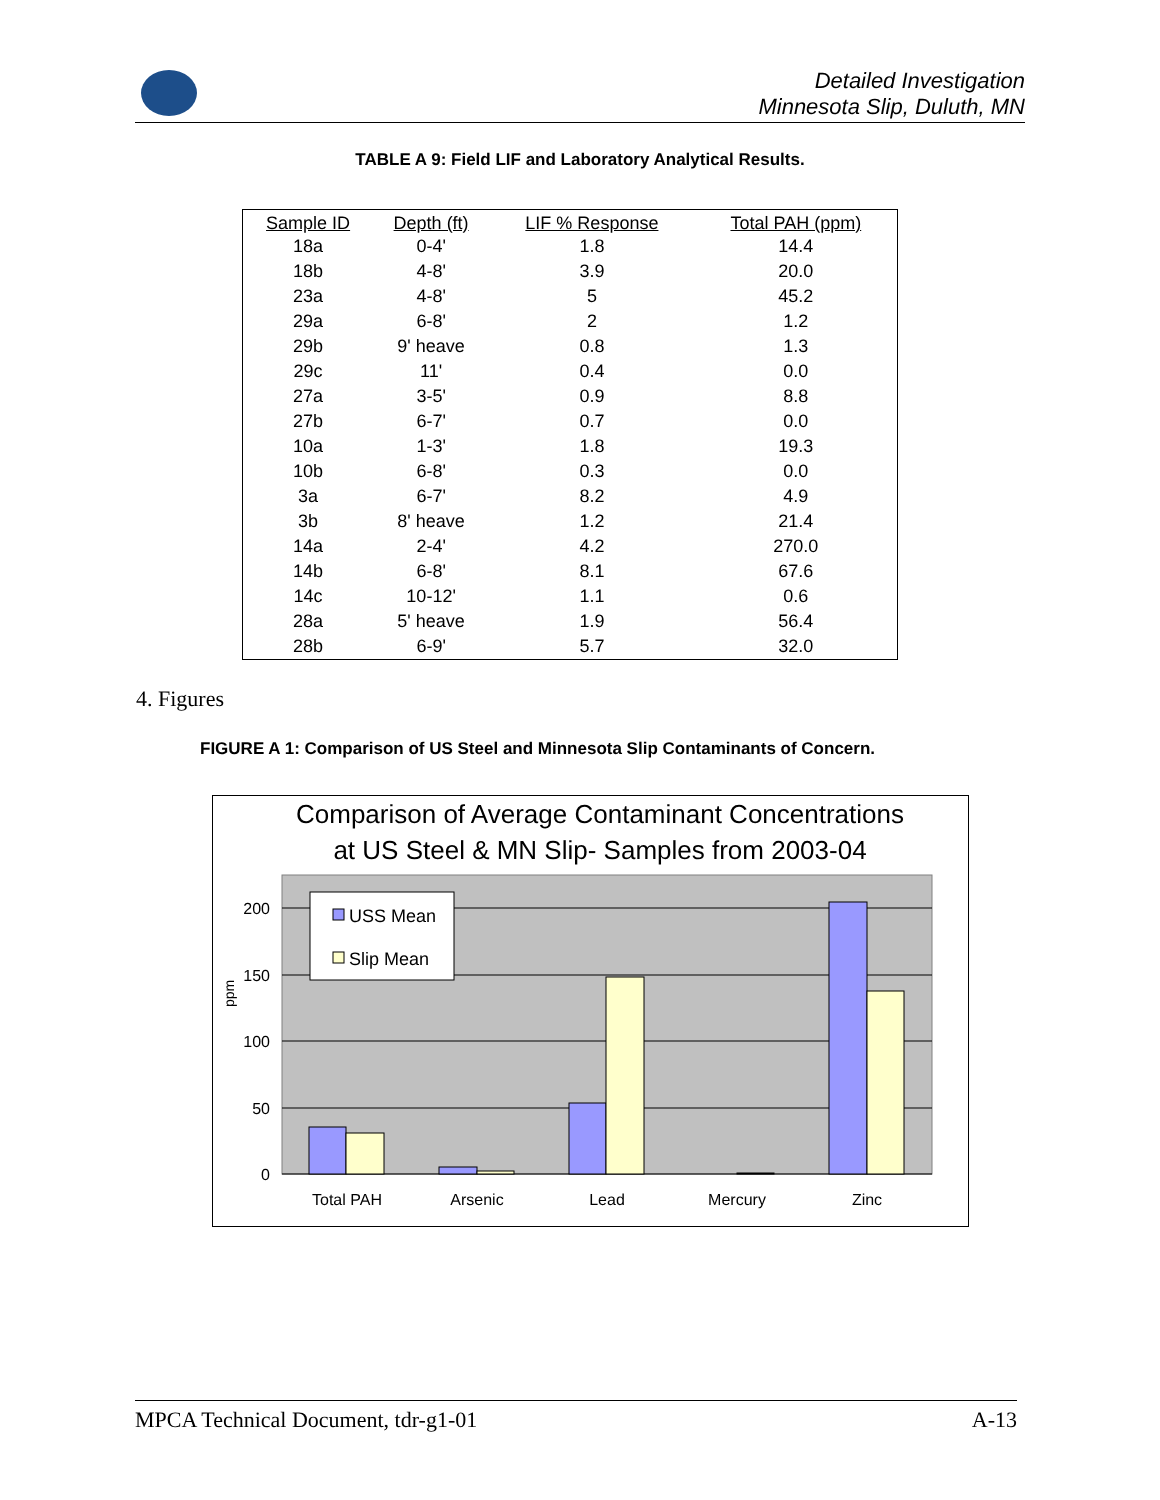Detailed Investigation
Minnesota Slip, Duluth, MN
TABLE A 9: Field LIF and Laboratory Analytical Results.
| Sample ID | Depth (ft) | LIF % Response | Total PAH (ppm) |
| --- | --- | --- | --- |
| 18a | 0-4' | 1.8 | 14.4 |
| 18b | 4-8' | 3.9 | 20.0 |
| 23a | 4-8' | 5 | 45.2 |
| 29a | 6-8' | 2 | 1.2 |
| 29b | 9' heave | 0.8 | 1.3 |
| 29c | 11' | 0.4 | 0.0 |
| 27a | 3-5' | 0.9 | 8.8 |
| 27b | 6-7' | 0.7 | 0.0 |
| 10a | 1-3' | 1.8 | 19.3 |
| 10b | 6-8' | 0.3 | 0.0 |
| 3a | 6-7' | 8.2 | 4.9 |
| 3b | 8' heave | 1.2 | 21.4 |
| 14a | 2-4' | 4.2 | 270.0 |
| 14b | 6-8' | 8.1 | 67.6 |
| 14c | 10-12' | 1.1 | 0.6 |
| 28a | 5' heave | 1.9 | 56.4 |
| 28b | 6-9' | 5.7 | 32.0 |
4. Figures
FIGURE A 1: Comparison of US Steel and Minnesota Slip Contaminants of Concern.
Comparison of Average Contaminant Concentrations
at US Steel & MN Slip- Samples from 2003-04
200
150
100
50
0
ppm
Total PAH
Arsenic
Lead
Mercury
Zinc
USS Mean
Slip Mean
MPCA Technical Document, tdr-g1-01 A-13